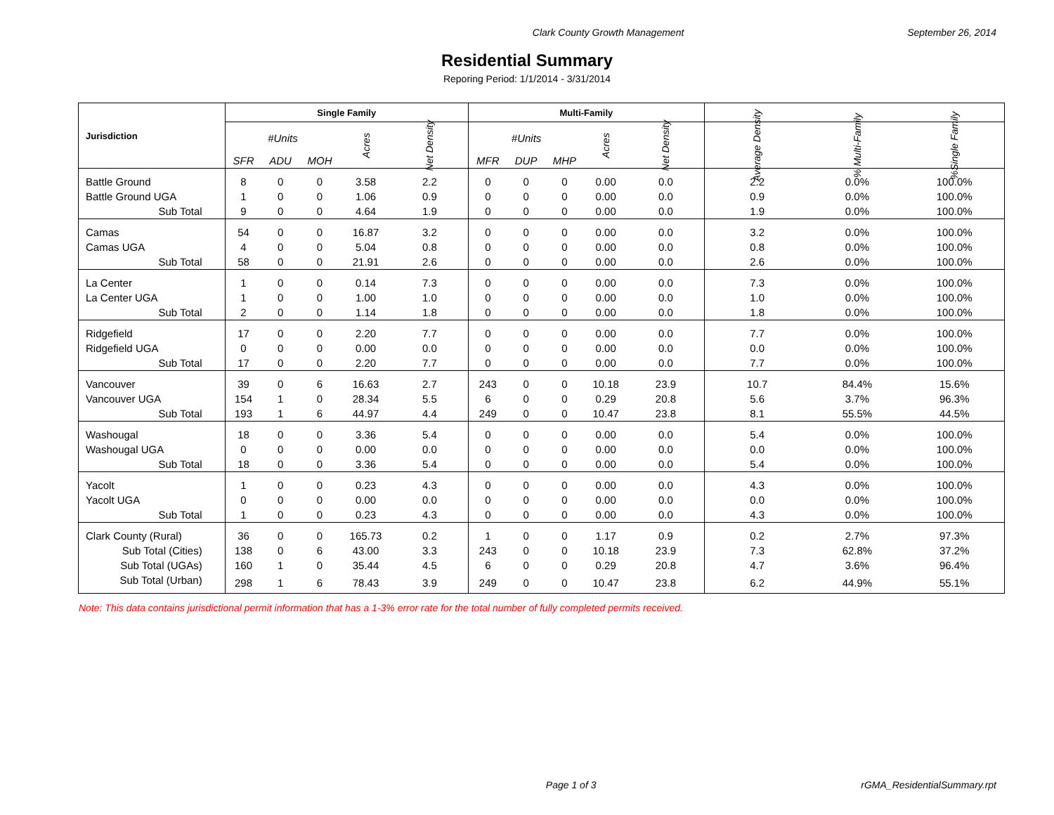Clark County Growth Management September 26, 2014
Residential Summary
Reporing Period: 1/1/2014 - 3/31/2014
| Jurisdiction | Single Family | | | | | Multi-Family | | | | | | | |
| --- | --- | --- | --- | --- | --- | --- | --- | --- | --- | --- | --- | --- | --- |
| | #Units | | | Acres | Net Density | #Units | | | Acres | Net Density | Average Density | % Multi-Family | %Single Family |
| | SFR | ADU | MOH | | | MFR | DUP | MHP | | | | | |
| Battle Ground | 8 | 0 | 0 | 3.58 | 2.2 | 0 | 0 | 0 | 0.00 | 0.0 | 2.2 | 0.0% | 100.0% |
| Battle Ground UGA | 1 | 0 | 0 | 1.06 | 0.9 | 0 | 0 | 0 | 0.00 | 0.0 | 0.9 | 0.0% | 100.0% |
| Sub Total | 9 | 0 | 0 | 4.64 | 1.9 | 0 | 0 | 0 | 0.00 | 0.0 | 1.9 | 0.0% | 100.0% |
| Camas | 54 | 0 | 0 | 16.87 | 3.2 | 0 | 0 | 0 | 0.00 | 0.0 | 3.2 | 0.0% | 100.0% |
| Camas UGA | 4 | 0 | 0 | 5.04 | 0.8 | 0 | 0 | 0 | 0.00 | 0.0 | 0.8 | 0.0% | 100.0% |
| Sub Total | 58 | 0 | 0 | 21.91 | 2.6 | 0 | 0 | 0 | 0.00 | 0.0 | 2.6 | 0.0% | 100.0% |
| La Center | 1 | 0 | 0 | 0.14 | 7.3 | 0 | 0 | 0 | 0.00 | 0.0 | 7.3 | 0.0% | 100.0% |
| La Center UGA | 1 | 0 | 0 | 1.00 | 1.0 | 0 | 0 | 0 | 0.00 | 0.0 | 1.0 | 0.0% | 100.0% |
| Sub Total | 2 | 0 | 0 | 1.14 | 1.8 | 0 | 0 | 0 | 0.00 | 0.0 | 1.8 | 0.0% | 100.0% |
| Ridgefield | 17 | 0 | 0 | 2.20 | 7.7 | 0 | 0 | 0 | 0.00 | 0.0 | 7.7 | 0.0% | 100.0% |
| Ridgefield UGA | 0 | 0 | 0 | 0.00 | 0.0 | 0 | 0 | 0 | 0.00 | 0.0 | 0.0 | 0.0% | 100.0% |
| Sub Total | 17 | 0 | 0 | 2.20 | 7.7 | 0 | 0 | 0 | 0.00 | 0.0 | 7.7 | 0.0% | 100.0% |
| Vancouver | 39 | 0 | 6 | 16.63 | 2.7 | 243 | 0 | 0 | 10.18 | 23.9 | 10.7 | 84.4% | 15.6% |
| Vancouver UGA | 154 | 1 | 0 | 28.34 | 5.5 | 6 | 0 | 0 | 0.29 | 20.8 | 5.6 | 3.7% | 96.3% |
| Sub Total | 193 | 1 | 6 | 44.97 | 4.4 | 249 | 0 | 0 | 10.47 | 23.8 | 8.1 | 55.5% | 44.5% |
| Washougal | 18 | 0 | 0 | 3.36 | 5.4 | 0 | 0 | 0 | 0.00 | 0.0 | 5.4 | 0.0% | 100.0% |
| Washougal UGA | 0 | 0 | 0 | 0.00 | 0.0 | 0 | 0 | 0 | 0.00 | 0.0 | 0.0 | 0.0% | 100.0% |
| Sub Total | 18 | 0 | 0 | 3.36 | 5.4 | 0 | 0 | 0 | 0.00 | 0.0 | 5.4 | 0.0% | 100.0% |
| Yacolt | 1 | 0 | 0 | 0.23 | 4.3 | 0 | 0 | 0 | 0.00 | 0.0 | 4.3 | 0.0% | 100.0% |
| Yacolt UGA | 0 | 0 | 0 | 0.00 | 0.0 | 0 | 0 | 0 | 0.00 | 0.0 | 0.0 | 0.0% | 100.0% |
| Sub Total | 1 | 0 | 0 | 0.23 | 4.3 | 0 | 0 | 0 | 0.00 | 0.0 | 4.3 | 0.0% | 100.0% |
| Clark County (Rural) | 36 | 0 | 0 | 165.73 | 0.2 | 1 | 0 | 0 | 1.17 | 0.9 | 0.2 | 2.7% | 97.3% |
| Sub Total (Cities) | 138 | 0 | 6 | 43.00 | 3.3 | 243 | 0 | 0 | 10.18 | 23.9 | 7.3 | 62.8% | 37.2% |
| Sub Total (UGAs) | 160 | 1 | 0 | 35.44 | 4.5 | 6 | 0 | 0 | 0.29 | 20.8 | 4.7 | 3.6% | 96.4% |
| Sub Total (Urban) | 298 | 1 | 6 | 78.43 | 3.9 | 249 | 0 | 0 | 10.47 | 23.8 | 6.2 | 44.9% | 55.1% |
Note: This data contains jurisdictional permit information that has a 1-3% error rate for the total number of fully completed permits received.
Page 1 of 3 rGMA_ResidentialSummary.rpt